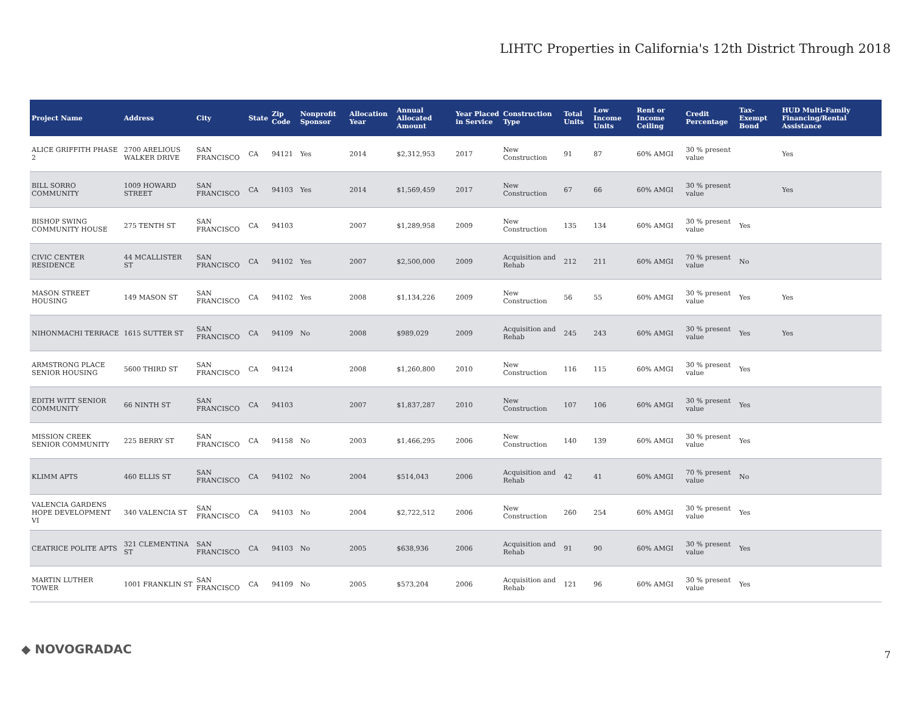LIHTC Properties in California's 12th District Through 2018
| Project Name | Address | City | State | Zip Code | Nonprofit Sponsor | Allocation Year | Annual Allocated Amount | Year Placed in Service | Construction Type | Total Units | Low Income Units | Rent or Income Ceiling | Credit Percentage | Tax-Exempt Bond | HUD Multi-Family Financing/Rental Assistance |
| --- | --- | --- | --- | --- | --- | --- | --- | --- | --- | --- | --- | --- | --- | --- | --- |
| ALICE GRIFFITH PHASE 2 | 2700 ARELIOUS WALKER DRIVE | SAN FRANCISCO | CA | 94121 | Yes | 2014 | $2,312,953 | 2017 | New Construction | 91 | 87 | 60% AMGI | 30 % present value | | Yes |
| BILL SORRO COMMUNITY | 1009 HOWARD STREET | SAN FRANCISCO | CA | 94103 | Yes | 2014 | $1,569,459 | 2017 | New Construction | 67 | 66 | 60% AMGI | 30 % present value | | Yes |
| BISHOP SWING COMMUNITY HOUSE | 275 TENTH ST | SAN FRANCISCO | CA | 94103 | | 2007 | $1,289,958 | 2009 | New Construction | 135 | 134 | 60% AMGI | 30 % present value | Yes | |
| CIVIC CENTER RESIDENCE | 44 MCALLISTER ST | SAN FRANCISCO | CA | 94102 | Yes | 2007 | $2,500,000 | 2009 | Acquisition and Rehab | 212 | 211 | 60% AMGI | 70 % present value | No | |
| MASON STREET HOUSING | 149 MASON ST | SAN FRANCISCO | CA | 94102 | Yes | 2008 | $1,134,226 | 2009 | New Construction | 56 | 55 | 60% AMGI | 30 % present value | Yes | Yes |
| NIHONMACHI TERRACE | 1615 SUTTER ST | SAN FRANCISCO | CA | 94109 | No | 2008 | $989,029 | 2009 | Acquisition and Rehab | 245 | 243 | 60% AMGI | 30 % present value | Yes | Yes |
| ARMSTRONG PLACE SENIOR HOUSING | 5600 THIRD ST | SAN FRANCISCO | CA | 94124 | | 2008 | $1,260,800 | 2010 | New Construction | 116 | 115 | 60% AMGI | 30 % present value | Yes | |
| EDITH WITT SENIOR COMMUNITY | 66 NINTH ST | SAN FRANCISCO | CA | 94103 | | 2007 | $1,837,287 | 2010 | New Construction | 107 | 106 | 60% AMGI | 30 % present value | Yes | |
| MISSION CREEK SENIOR COMMUNITY | 225 BERRY ST | SAN FRANCISCO | CA | 94158 | No | 2003 | $1,466,295 | 2006 | New Construction | 140 | 139 | 60% AMGI | 30 % present value | Yes | |
| KLIMM APTS | 460 ELLIS ST | SAN FRANCISCO | CA | 94102 | No | 2004 | $514,043 | 2006 | Acquisition and Rehab | 42 | 41 | 60% AMGI | 70 % present value | No | |
| VALENCIA GARDENS HOPE DEVELOPMENT VI | 340 VALENCIA ST | SAN FRANCISCO | CA | 94103 | No | 2004 | $2,722,512 | 2006 | New Construction | 260 | 254 | 60% AMGI | 30 % present value | Yes | |
| CEATRICE POLITE APTS | 321 CLEMENTINA ST | SAN FRANCISCO | CA | 94103 | No | 2005 | $638,936 | 2006 | Acquisition and Rehab | 91 | 90 | 60% AMGI | 30 % present value | Yes | |
| MARTIN LUTHER TOWER | 1001 FRANKLIN ST | SAN FRANCISCO | CA | 94109 | No | 2005 | $573,204 | 2006 | Acquisition and Rehab | 121 | 96 | 60% AMGI | 30 % present value | Yes | |
◆ NOVOGRADAC 7